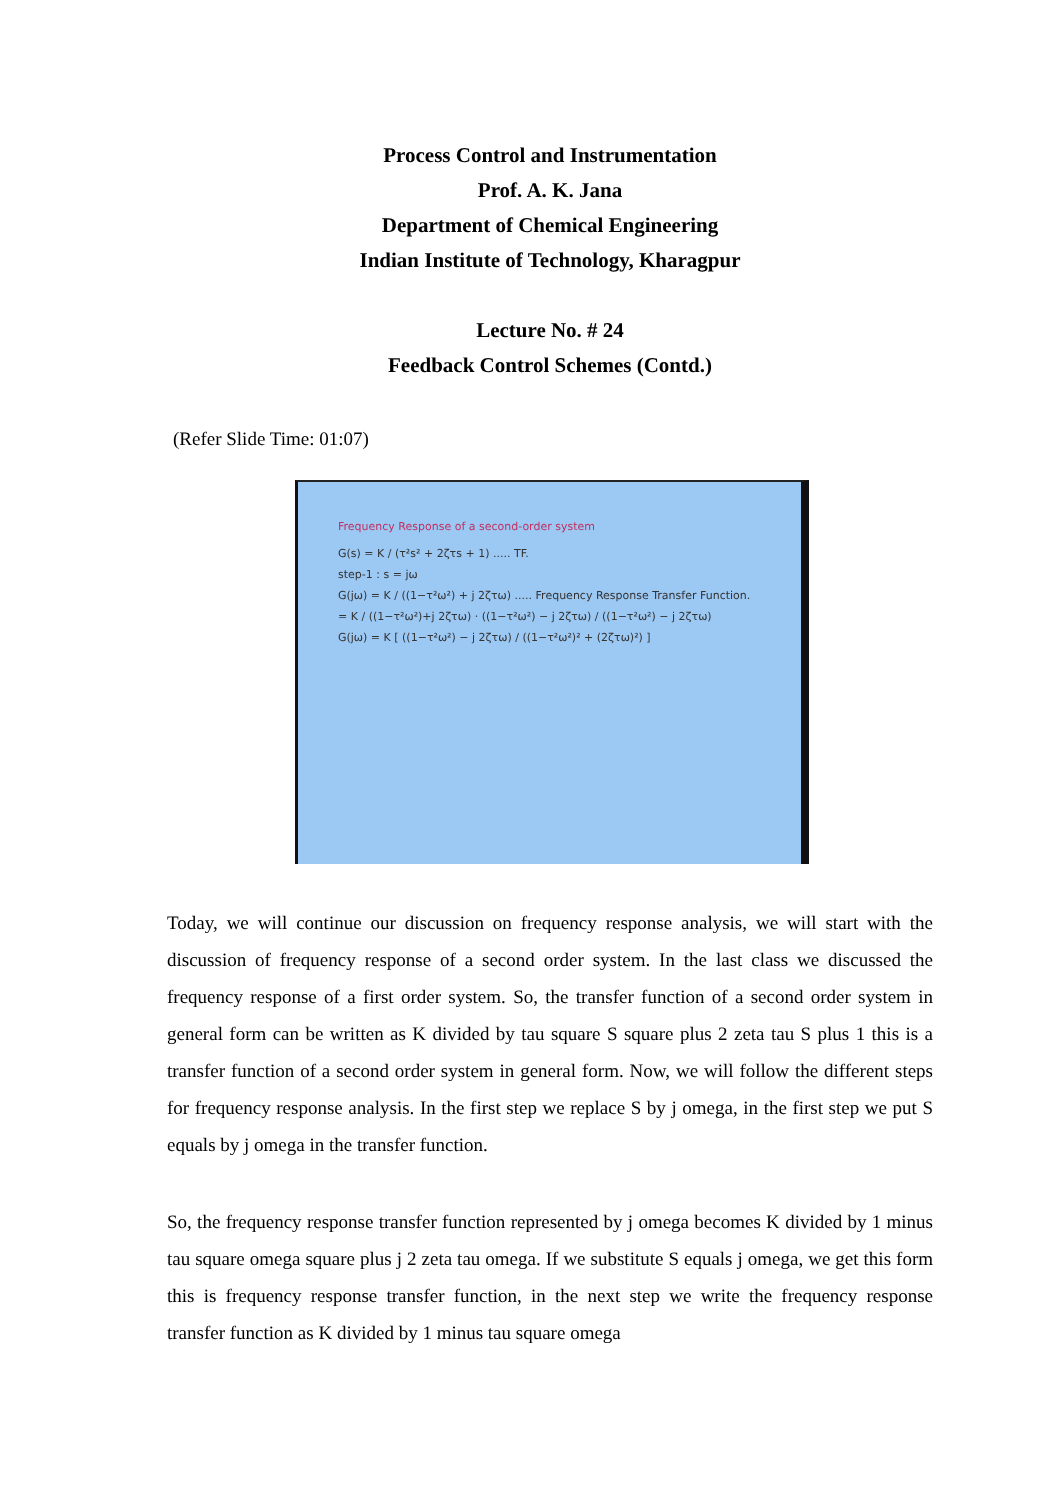Process Control and Instrumentation
Prof. A. K. Jana
Department of Chemical Engineering
Indian Institute of Technology, Kharagpur
Lecture No. # 24
Feedback Control Schemes (Contd.)
(Refer Slide Time: 01:07)
Frequency Response of a second-order system
G(s) = K / (τ²s² + 2ζτs + 1) ..... TF.
step-1 : s = jω
G(jω) = K / ((1−τ²ω²) + j 2ζτω) ..... Frequency Response Transfer Function.
= K / ((1−τ²ω²)+j 2ζτω) · ((1−τ²ω²) − j 2ζτω) / ((1−τ²ω²) − j 2ζτω)
G(jω) = K [ ((1−τ²ω²) − j 2ζτω) / ((1−τ²ω²)² + (2ζτω)²) ]
Today, we will continue our discussion on frequency response analysis, we will start with the discussion of frequency response of a second order system. In the last class we discussed the frequency response of a first order system. So, the transfer function of a second order system in general form can be written as K divided by tau square S square plus 2 zeta tau S plus 1 this is a transfer function of a second order system in general form. Now, we will follow the different steps for frequency response analysis. In the first step we replace S by j omega, in the first step we put S equals by j omega in the transfer function.
So, the frequency response transfer function represented by j omega becomes K divided by 1 minus tau square omega square plus j 2 zeta tau omega. If we substitute S equals j omega, we get this form this is frequency response transfer function, in the next step we write the frequency response transfer function as K divided by 1 minus tau square omega